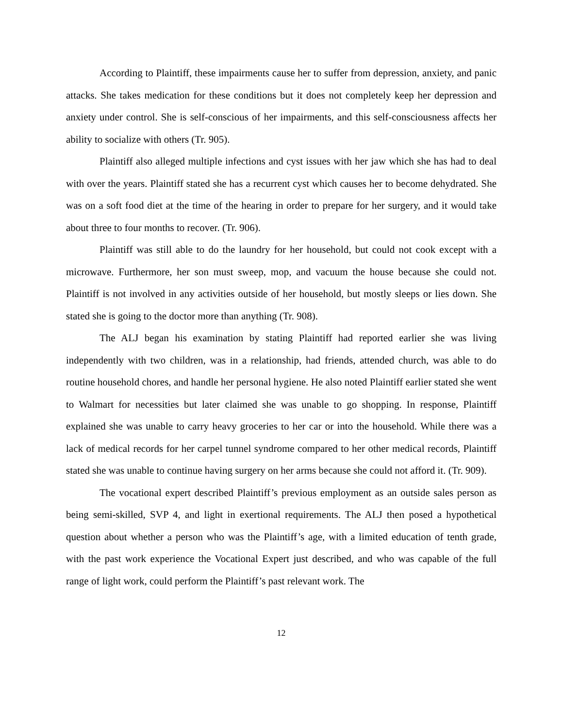According to Plaintiff, these impairments cause her to suffer from depression, anxiety, and panic attacks. She takes medication for these conditions but it does not completely keep her depression and anxiety under control. She is self-conscious of her impairments, and this self-consciousness affects her ability to socialize with others (Tr. 905).
Plaintiff also alleged multiple infections and cyst issues with her jaw which she has had to deal with over the years. Plaintiff stated she has a recurrent cyst which causes her to become dehydrated. She was on a soft food diet at the time of the hearing in order to prepare for her surgery, and it would take about three to four months to recover. (Tr. 906).
Plaintiff was still able to do the laundry for her household, but could not cook except with a microwave. Furthermore, her son must sweep, mop, and vacuum the house because she could not. Plaintiff is not involved in any activities outside of her household, but mostly sleeps or lies down. She stated she is going to the doctor more than anything (Tr. 908).
The ALJ began his examination by stating Plaintiff had reported earlier she was living independently with two children, was in a relationship, had friends, attended church, was able to do routine household chores, and handle her personal hygiene. He also noted Plaintiff earlier stated she went to Walmart for necessities but later claimed she was unable to go shopping. In response, Plaintiff explained she was unable to carry heavy groceries to her car or into the household. While there was a lack of medical records for her carpel tunnel syndrome compared to her other medical records, Plaintiff stated she was unable to continue having surgery on her arms because she could not afford it. (Tr. 909).
The vocational expert described Plaintiff’s previous employment as an outside sales person as being semi-skilled, SVP 4, and light in exertional requirements. The ALJ then posed a hypothetical question about whether a person who was the Plaintiff’s age, with a limited education of tenth grade, with the past work experience the Vocational Expert just described, and who was capable of the full range of light work, could perform the Plaintiff’s past relevant work. The
12